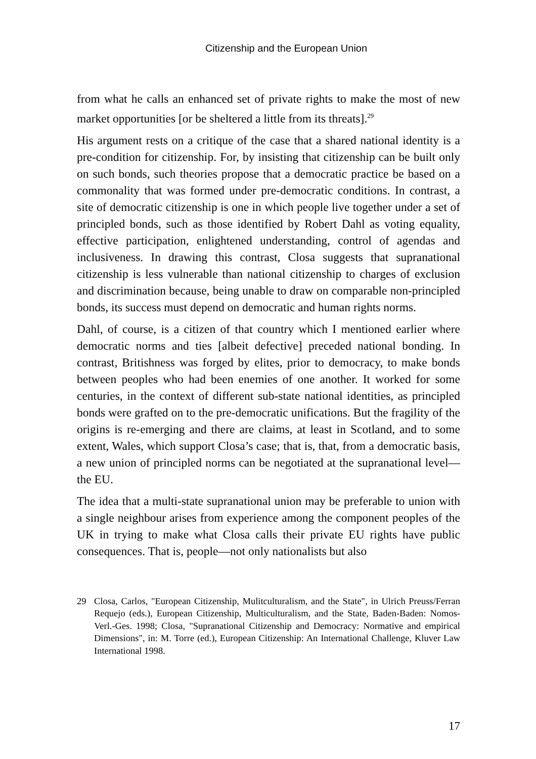Citizenship and the European Union
from what he calls an enhanced set of private rights to make the most of new market opportunities [or be sheltered a little from its threats].<sup>29</sup>
His argument rests on a critique of the case that a shared national identity is a pre-condition for citizenship. For, by insisting that citizenship can be built only on such bonds, such theories propose that a democratic practice be based on a commonality that was formed under pre-democratic conditions. In contrast, a site of democratic citizenship is one in which people live together under a set of principled bonds, such as those identified by Robert Dahl as voting equality, effective participation, enlightened understanding, control of agendas and inclusiveness. In drawing this contrast, Closa suggests that supranational citizenship is less vulnerable than national citizenship to charges of exclusion and discrimination because, being unable to draw on comparable non-principled bonds, its success must depend on democratic and human rights norms.
Dahl, of course, is a citizen of that country which I mentioned earlier where democratic norms and ties [albeit defective] preceded national bonding. In contrast, Britishness was forged by elites, prior to democracy, to make bonds between peoples who had been enemies of one another. It worked for some centuries, in the context of different sub-state national identities, as principled bonds were grafted on to the pre-democratic unifications. But the fragility of the origins is re-emerging and there are claims, at least in Scotland, and to some extent, Wales, which support Closa’s case; that is, that, from a democratic basis, a new union of principled norms can be negotiated at the supranational level—the EU.
The idea that a multi-state supranational union may be preferable to union with a single neighbour arises from experience among the component peoples of the UK in trying to make what Closa calls their private EU rights have public consequences. That is, people—not only nationalists but also
29 Closa, Carlos, "European Citizenship, Mulitculturalism, and the State", in Ulrich Preuss/Ferran Requejo (eds.), European Citizenship, Multiculturalism, and the State, Baden-Baden: Nomos-Verl.-Ges. 1998; Closa, "Supranational Citizenship and Democracy: Normative and empirical Dimensions", in: M. Torre (ed.), European Citizenship: An International Challenge, Kluver Law International 1998.
17